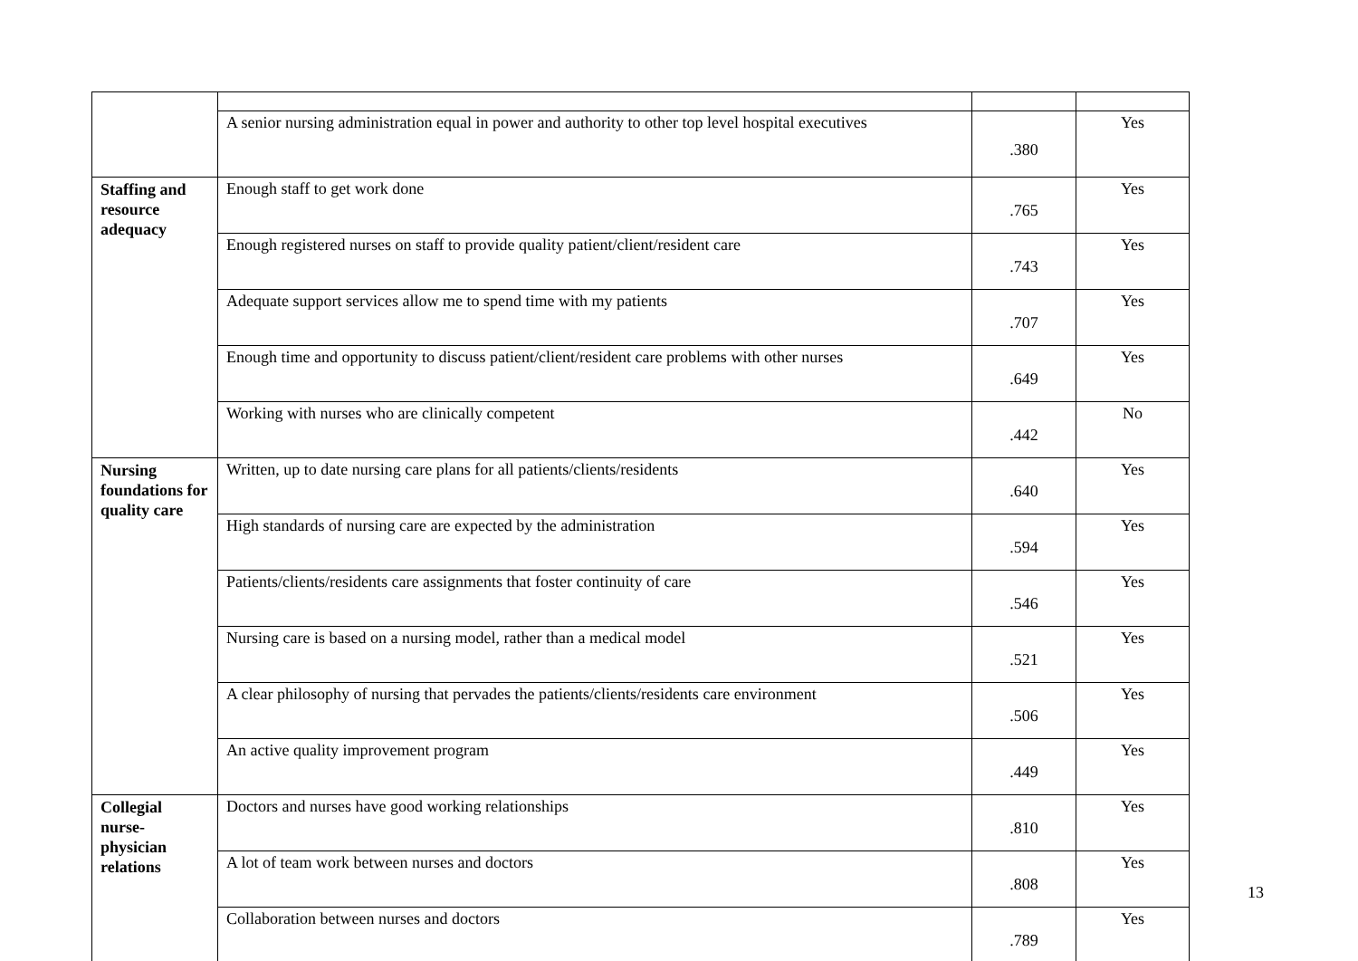| | A senior nursing administration equal in power and authority to other top level hospital executives | .380 | Yes |
| Staffing and resource adequacy | Enough staff to get work done | .765 | Yes |
| | Enough registered nurses on staff to provide quality patient/client/resident care | .743 | Yes |
| | Adequate support services allow me to spend time with my patients | .707 | Yes |
| | Enough time and opportunity to discuss patient/client/resident care problems with other nurses | .649 | Yes |
| | Working with nurses who are clinically competent | .442 | No |
| Nursing foundations for quality care | Written, up to date nursing care plans for all patients/clients/residents | .640 | Yes |
| | High standards of nursing care are expected by the administration | .594 | Yes |
| | Patients/clients/residents care assignments that foster continuity of care | .546 | Yes |
| | Nursing care is based on a nursing model, rather than a medical model | .521 | Yes |
| | A clear philosophy of nursing that pervades the patients/clients/residents care environment | .506 | Yes |
| | An active quality improvement program | .449 | Yes |
| Collegial nurse-physician relations | Doctors and nurses have good working relationships | .810 | Yes |
| | A lot of team work between nurses and doctors | .808 | Yes |
| | Collaboration between nurses and doctors | .789 | Yes |
13